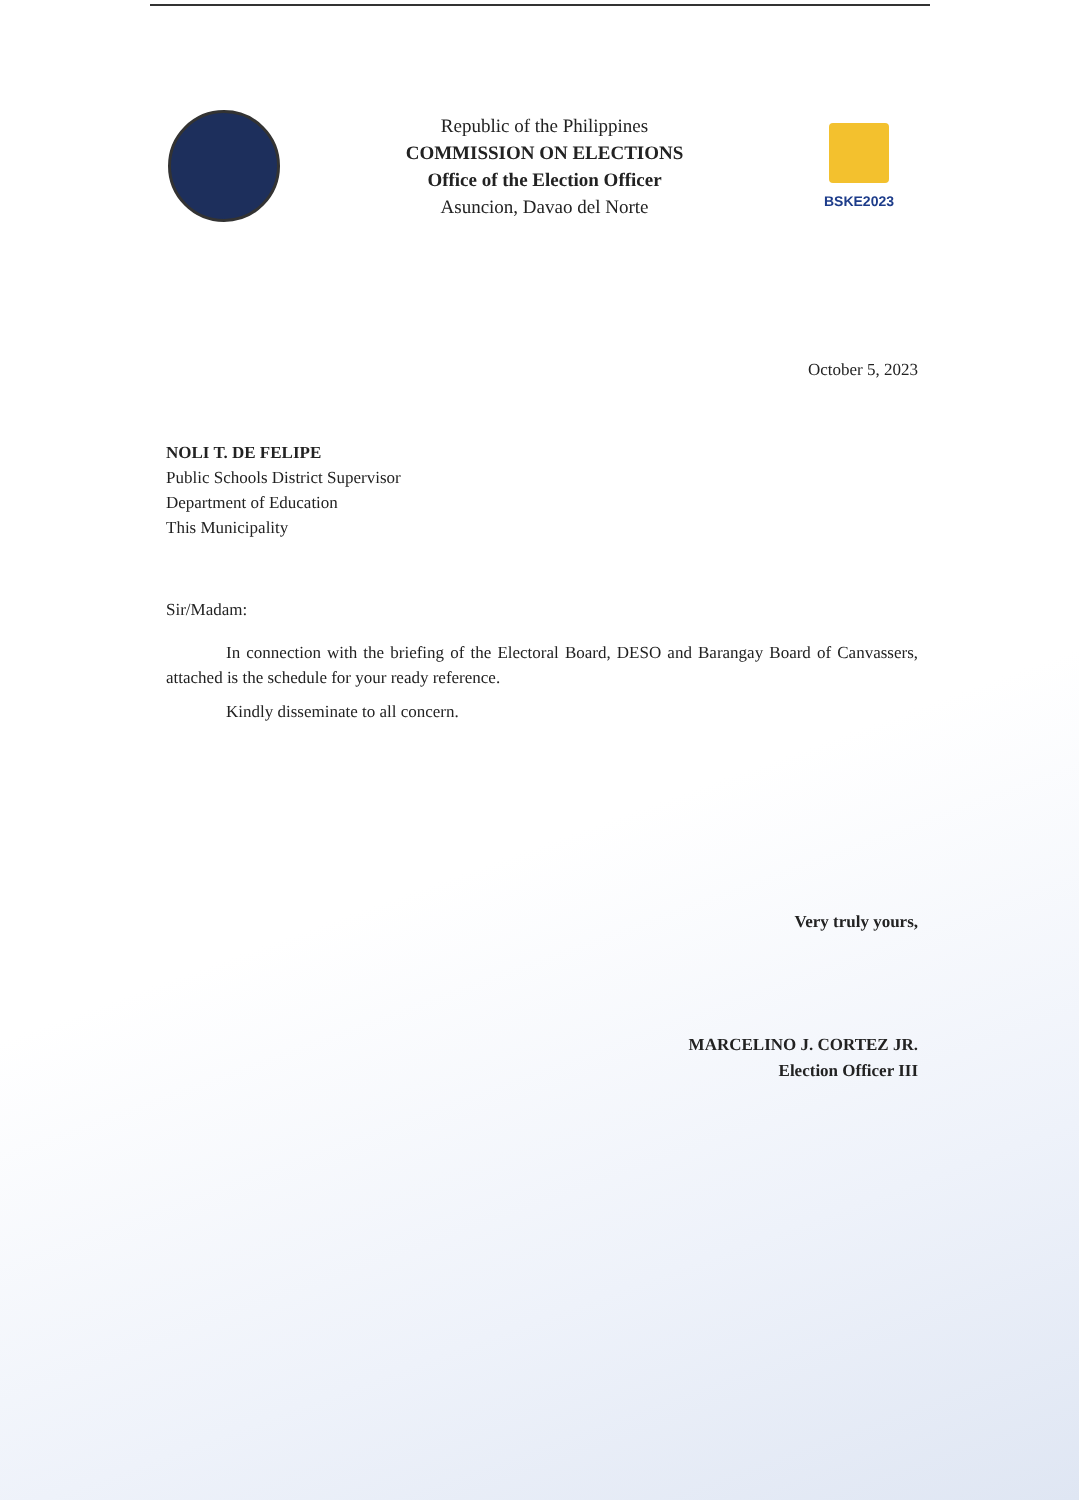Republic of the Philippines
COMMISSION ON ELECTIONS
Office of the Election Officer
Asuncion, Davao del Norte
BSKE2023
October 5, 2023
NOLI T. DE FELIPE
Public Schools District Supervisor
Department of Education
This Municipality
Sir/Madam:
In connection with the briefing of the Electoral Board, DESO and Barangay Board of Canvassers, attached is the schedule for your ready reference.
Kindly disseminate to all concern.
Very truly yours,
MARCELINO J. CORTEZ JR.
Election Officer III